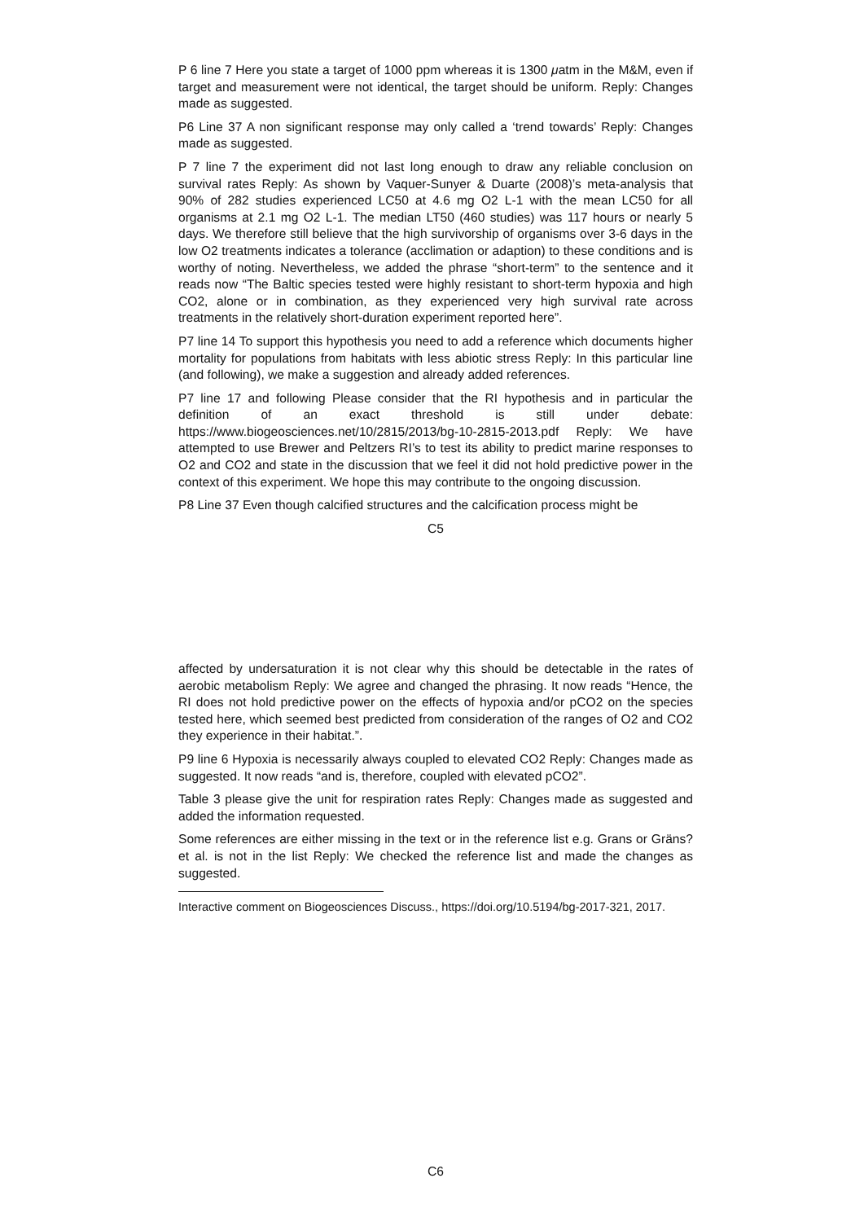P 6 line 7 Here you state a target of 1000 ppm whereas it is 1300 μatm in the M&M, even if target and measurement were not identical, the target should be uniform. Reply: Changes made as suggested.
P6 Line 37 A non significant response may only called a ‘trend towards’ Reply: Changes made as suggested.
P 7 line 7 the experiment did not last long enough to draw any reliable conclusion on survival rates Reply: As shown by Vaquer-Sunyer & Duarte (2008)’s meta-analysis that 90% of 282 studies experienced LC50 at 4.6 mg O2 L-1 with the mean LC50 for all organisms at 2.1 mg O2 L-1. The median LT50 (460 studies) was 117 hours or nearly 5 days. We therefore still believe that the high survivorship of organisms over 3-6 days in the low O2 treatments indicates a tolerance (acclimation or adaption) to these conditions and is worthy of noting. Nevertheless, we added the phrase “short-term” to the sentence and it reads now “The Baltic species tested were highly resistant to short-term hypoxia and high CO2, alone or in combination, as they experienced very high survival rate across treatments in the relatively short-duration experiment reported here”.
P7 line 14 To support this hypothesis you need to add a reference which documents higher mortality for populations from habitats with less abiotic stress Reply: In this particular line (and following), we make a suggestion and already added references.
P7 line 17 and following Please consider that the RI hypothesis and in particular the definition of an exact threshold is still under debate: https://www.biogeosciences.net/10/2815/2013/bg-10-2815-2013.pdf Reply: We have attempted to use Brewer and Peltzers RI’s to test its ability to predict marine responses to O2 and CO2 and state in the discussion that we feel it did not hold predictive power in the context of this experiment. We hope this may contribute to the ongoing discussion.
P8 Line 37 Even though calcified structures and the calcification process might be
C5
affected by undersaturation it is not clear why this should be detectable in the rates of aerobic metabolism Reply: We agree and changed the phrasing. It now reads “Hence, the RI does not hold predictive power on the effects of hypoxia and/or pCO2 on the species tested here, which seemed best predicted from consideration of the ranges of O2 and CO2 they experience in their habitat.”.
P9 line 6 Hypoxia is necessarily always coupled to elevated CO2 Reply: Changes made as suggested. It now reads “and is, therefore, coupled with elevated pCO2”.
Table 3 please give the unit for respiration rates Reply: Changes made as suggested and added the information requested.
Some references are either missing in the text or in the reference list e.g. Grans or Gräns? et al. is not in the list Reply: We checked the reference list and made the changes as suggested.
Interactive comment on Biogeosciences Discuss., https://doi.org/10.5194/bg-2017-321, 2017.
C6